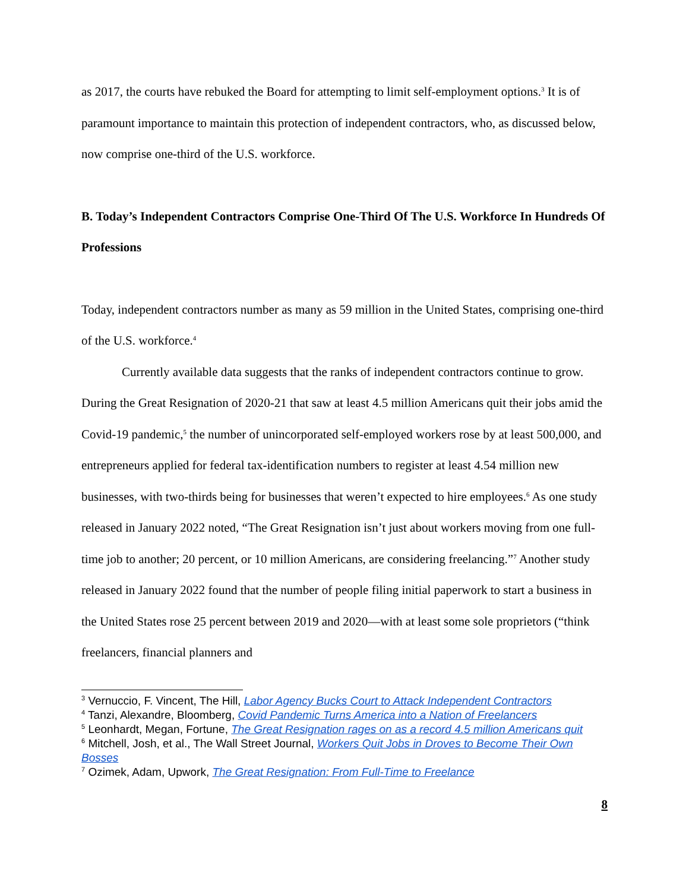as 2017, the courts have rebuked the Board for attempting to limit self-employment options.<sup>3</sup> It is of paramount importance to maintain this protection of independent contractors, who, as discussed below, now comprise one-third of the U.S. workforce.
B. Today’s Independent Contractors Comprise One-Third Of The U.S. Workforce In Hundreds Of Professions
Today, independent contractors number as many as 59 million in the United States, comprising one-third of the U.S. workforce.<sup>4</sup>
Currently available data suggests that the ranks of independent contractors continue to grow. During the Great Resignation of 2020-21 that saw at least 4.5 million Americans quit their jobs amid the Covid-19 pandemic,<sup>5</sup> the number of unincorporated self-employed workers rose by at least 500,000, and entrepreneurs applied for federal tax-identification numbers to register at least 4.54 million new businesses, with two-thirds being for businesses that weren’t expected to hire employees.<sup>6</sup> As one study released in January 2022 noted, “The Great Resignation isn’t just about workers moving from one full-time job to another; 20 percent, or 10 million Americans, are considering freelancing.”<sup>7</sup> Another study released in January 2022 found that the number of people filing initial paperwork to start a business in the United States rose 25 percent between 2019 and 2020—with at least some sole proprietors (“think freelancers, financial planners and
<sup>3</sup> Vernuccio, F. Vincent, The Hill, Labor Agency Bucks Court to Attack Independent Contractors
<sup>4</sup> Tanzi, Alexandre, Bloomberg, Covid Pandemic Turns America into a Nation of Freelancers
<sup>5</sup> Leonhardt, Megan, Fortune, The Great Resignation rages on as a record 4.5 million Americans quit
<sup>6</sup> Mitchell, Josh, et al., The Wall Street Journal, Workers Quit Jobs in Droves to Become Their Own Bosses
<sup>7</sup> Ozimek, Adam, Upwork, The Great Resignation: From Full-Time to Freelance
8